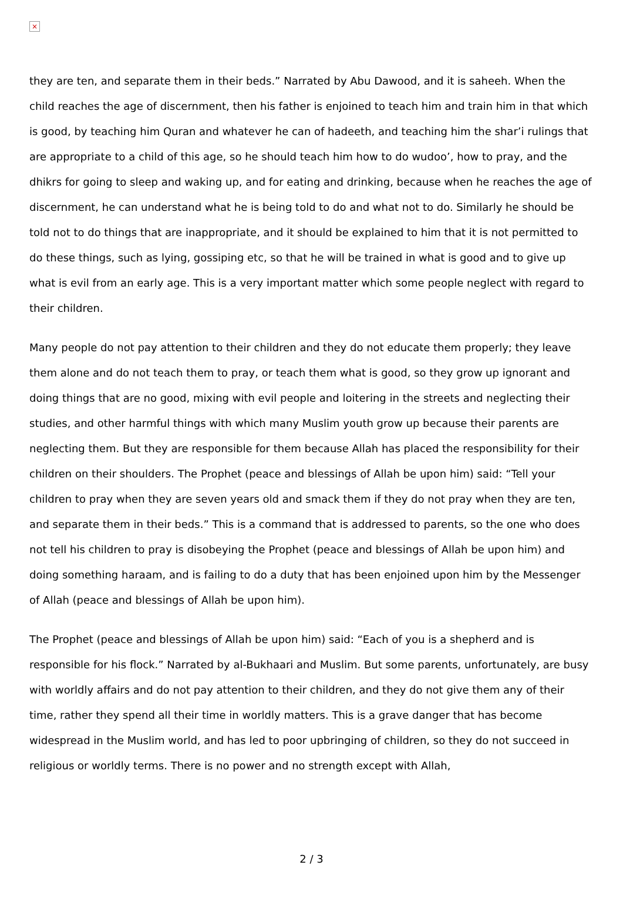×
they are ten, and separate them in their beds.” Narrated by Abu Dawood, and it is saheeh. When the child reaches the age of discernment, then his father is enjoined to teach him and train him in that which is good, by teaching him Quran and whatever he can of hadeeth, and teaching him the shar’i rulings that are appropriate to a child of this age, so he should teach him how to do wudoo’, how to pray, and the dhikrs for going to sleep and waking up, and for eating and drinking, because when he reaches the age of discernment, he can understand what he is being told to do and what not to do. Similarly he should be told not to do things that are inappropriate, and it should be explained to him that it is not permitted to do these things, such as lying, gossiping etc, so that he will be trained in what is good and to give up what is evil from an early age. This is a very important matter which some people neglect with regard to their children.
Many people do not pay attention to their children and they do not educate them properly; they leave them alone and do not teach them to pray, or teach them what is good, so they grow up ignorant and doing things that are no good, mixing with evil people and loitering in the streets and neglecting their studies, and other harmful things with which many Muslim youth grow up because their parents are neglecting them. But they are responsible for them because Allah has placed the responsibility for their children on their shoulders. The Prophet (peace and blessings of Allah be upon him) said: “Tell your children to pray when they are seven years old and smack them if they do not pray when they are ten, and separate them in their beds.” This is a command that is addressed to parents, so the one who does not tell his children to pray is disobeying the Prophet (peace and blessings of Allah be upon him) and doing something haraam, and is failing to do a duty that has been enjoined upon him by the Messenger of Allah (peace and blessings of Allah be upon him).
The Prophet (peace and blessings of Allah be upon him) said: “Each of you is a shepherd and is responsible for his flock.” Narrated by al-Bukhaari and Muslim. But some parents, unfortunately, are busy with worldly affairs and do not pay attention to their children, and they do not give them any of their time, rather they spend all their time in worldly matters. This is a grave danger that has become widespread in the Muslim world, and has led to poor upbringing of children, so they do not succeed in religious or worldly terms. There is no power and no strength except with Allah,
2 / 3